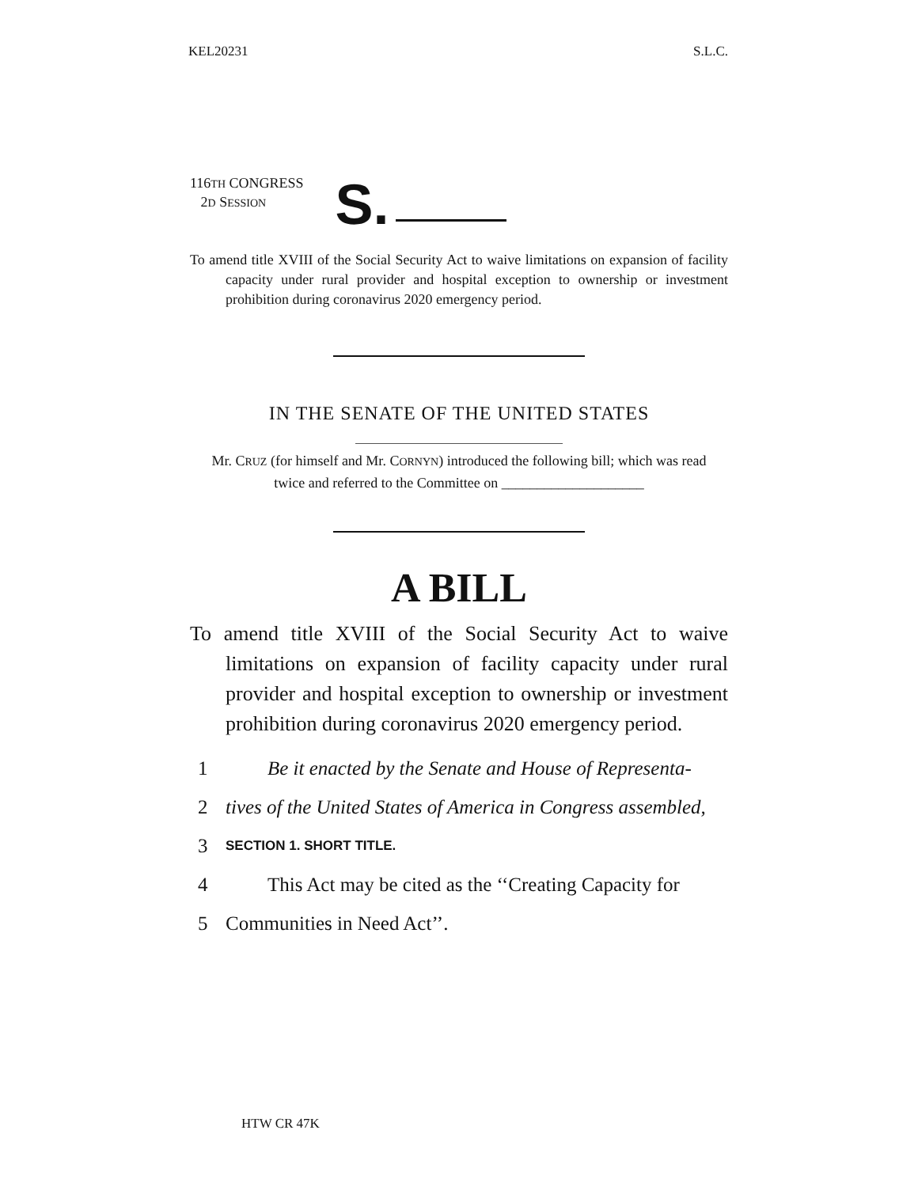KEL20231 S.L.C.
116TH CONGRESS
2D SESSION
S.
To amend title XVIII of the Social Security Act to waive limitations on expansion of facility capacity under rural provider and hospital exception to ownership or investment prohibition during coronavirus 2020 emergency period.
IN THE SENATE OF THE UNITED STATES
Mr. CRUZ (for himself and Mr. CORNYN) introduced the following bill; which was read twice and referred to the Committee on ____________________
A BILL
To amend title XVIII of the Social Security Act to waive limitations on expansion of facility capacity under rural provider and hospital exception to ownership or investment prohibition during coronavirus 2020 emergency period.
1 Be it enacted by the Senate and House of Representa-
2 tives of the United States of America in Congress assembled,
3 SECTION 1. SHORT TITLE.
4 This Act may be cited as the ‘‘Creating Capacity for
5 Communities in Need Act’’.
HTW CR 47K